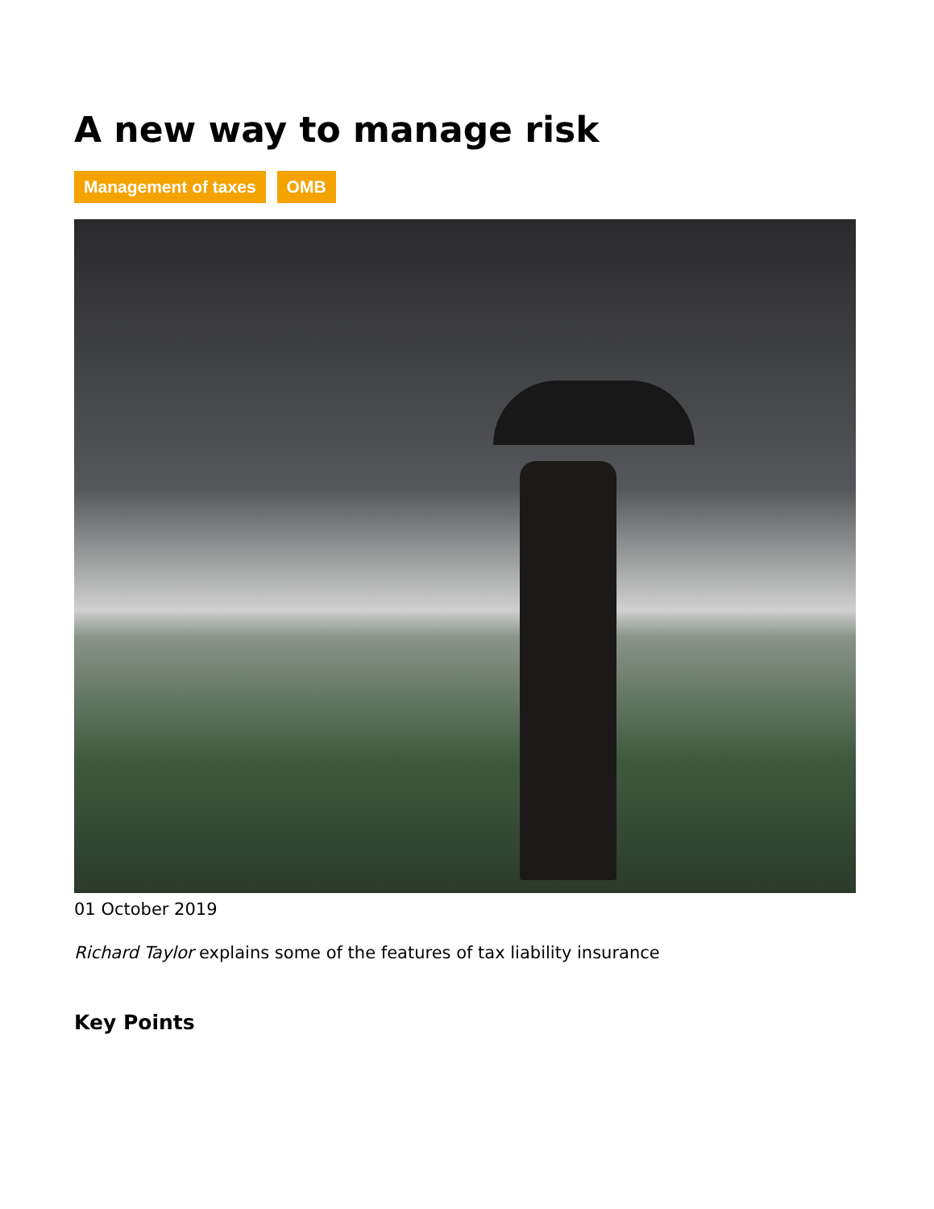A new way to manage risk
Management of taxes OMB
01 October 2019
Richard Taylor explains some of the features of tax liability insurance
Key Points